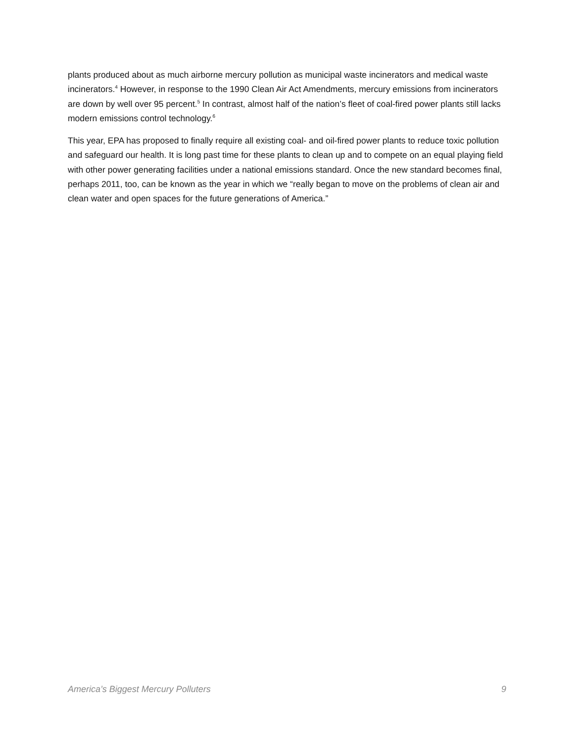plants produced about as much airborne mercury pollution as municipal waste incinerators and medical waste incinerators.<sup>4</sup> However, in response to the 1990 Clean Air Act Amendments, mercury emissions from incinerators are down by well over 95 percent.<sup>5</sup> In contrast, almost half of the nation’s fleet of coal-fired power plants still lacks modern emissions control technology.<sup>6</sup>
This year, EPA has proposed to finally require all existing coal- and oil-fired power plants to reduce toxic pollution and safeguard our health. It is long past time for these plants to clean up and to compete on an equal playing field with other power generating facilities under a national emissions standard. Once the new standard becomes final, perhaps 2011, too, can be known as the year in which we “really began to move on the problems of clean air and clean water and open spaces for the future generations of America.”
America’s Biggest Mercury Polluters 9